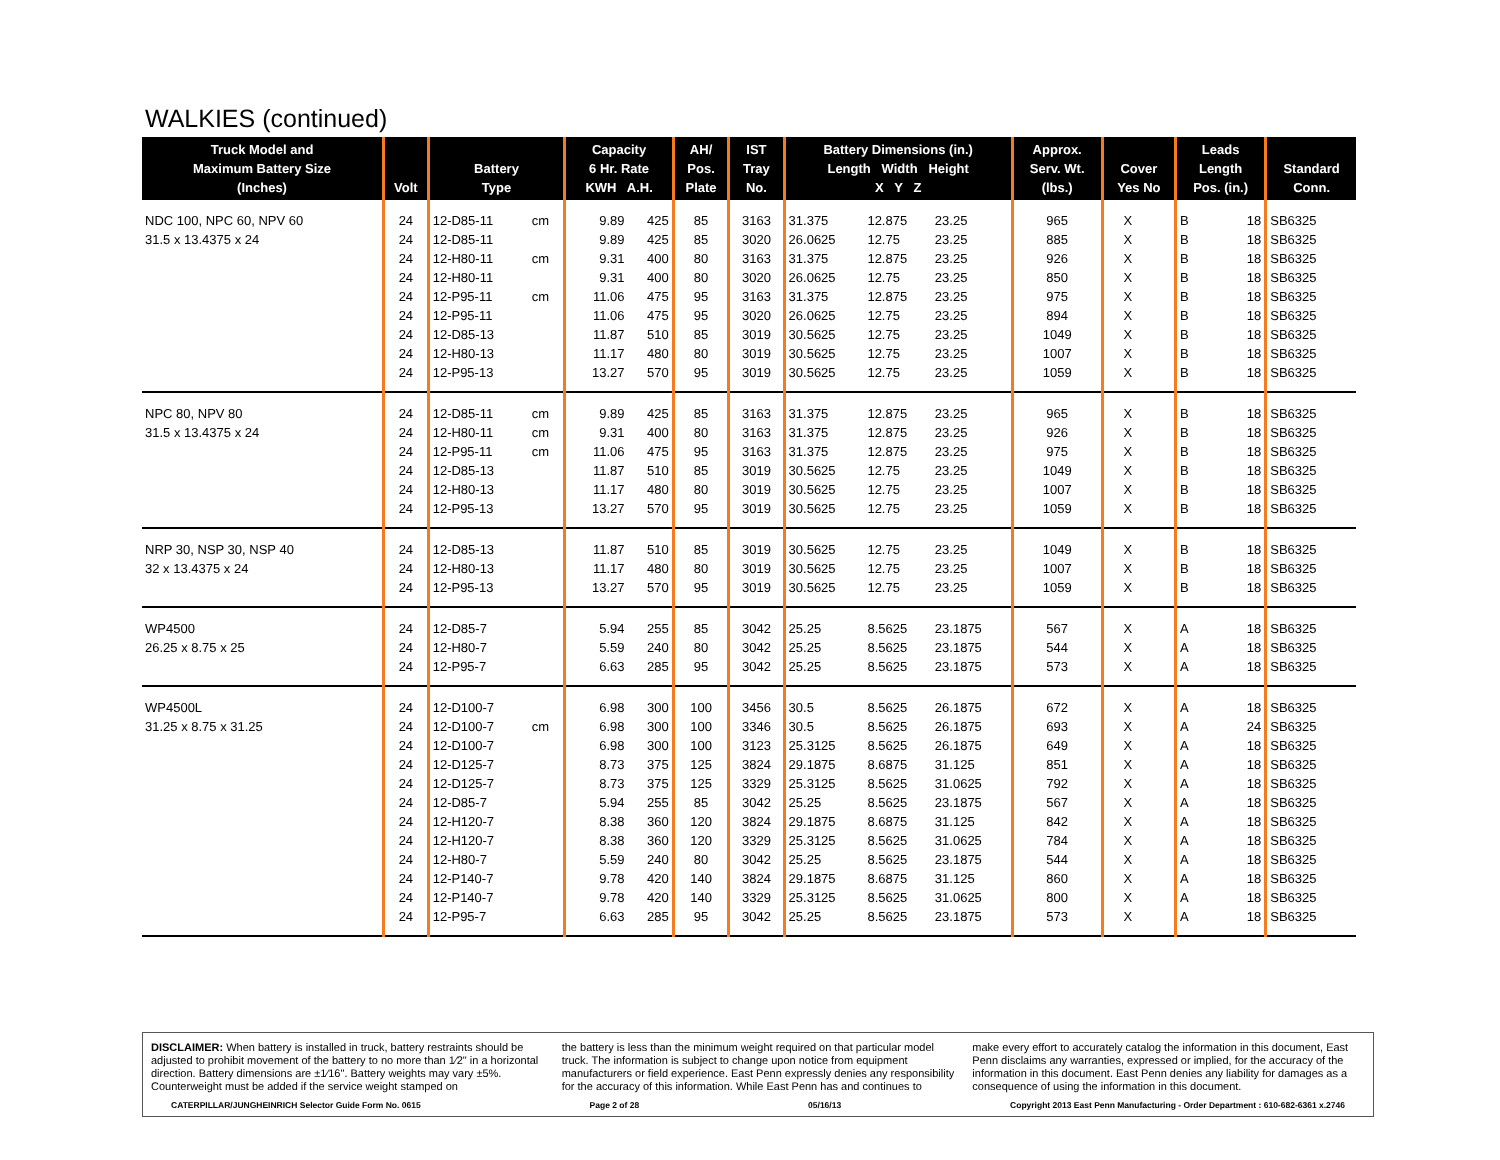WALKIES (continued)
| Truck Model and Maximum Battery Size (Inches) | Volt | Battery Type | | Capacity 6 Hr. Rate KWH A.H. | | AH/ Pos. Plate | IST Tray No. | Battery Dimensions (in.) Length Width Height X Y Z | | | Approx. Serv. Wt. (lbs.) | Cover Yes No | | Leads Length Pos. (in.) | | Standard Conn. |
| --- | --- | --- | --- | --- | --- | --- | --- | --- | --- | --- | --- | --- | --- | --- | --- | --- |
| NDC 100, NPC 60, NPV 60 | 24 | 12-D85-11 | cm | 9.89 | 425 | 85 | 3163 | 31.375 | 12.875 | 23.25 | 965 | X | | B | 18 | SB6325 |
| 31.5 x 13.4375 x 24 | 24 | 12-D85-11 | | 9.89 | 425 | 85 | 3020 | 26.0625 | 12.75 | 23.25 | 885 | X | | B | 18 | SB6325 |
| | 24 | 12-H80-11 | cm | 9.31 | 400 | 80 | 3163 | 31.375 | 12.875 | 23.25 | 926 | X | | B | 18 | SB6325 |
| | 24 | 12-H80-11 | | 9.31 | 400 | 80 | 3020 | 26.0625 | 12.75 | 23.25 | 850 | X | | B | 18 | SB6325 |
| | 24 | 12-P95-11 | cm | 11.06 | 475 | 95 | 3163 | 31.375 | 12.875 | 23.25 | 975 | X | | B | 18 | SB6325 |
| | 24 | 12-P95-11 | | 11.06 | 475 | 95 | 3020 | 26.0625 | 12.75 | 23.25 | 894 | X | | B | 18 | SB6325 |
| | 24 | 12-D85-13 | | 11.87 | 510 | 85 | 3019 | 30.5625 | 12.75 | 23.25 | 1049 | X | | B | 18 | SB6325 |
| | 24 | 12-H80-13 | | 11.17 | 480 | 80 | 3019 | 30.5625 | 12.75 | 23.25 | 1007 | X | | B | 18 | SB6325 |
| | 24 | 12-P95-13 | | 13.27 | 570 | 95 | 3019 | 30.5625 | 12.75 | 23.25 | 1059 | X | | B | 18 | SB6325 |
| NPC 80, NPV 80 | 24 | 12-D85-11 | cm | 9.89 | 425 | 85 | 3163 | 31.375 | 12.875 | 23.25 | 965 | X | | B | 18 | SB6325 |
| 31.5 x 13.4375 x 24 | 24 | 12-H80-11 | cm | 9.31 | 400 | 80 | 3163 | 31.375 | 12.875 | 23.25 | 926 | X | | B | 18 | SB6325 |
| | 24 | 12-P95-11 | cm | 11.06 | 475 | 95 | 3163 | 31.375 | 12.875 | 23.25 | 975 | X | | B | 18 | SB6325 |
| | 24 | 12-D85-13 | | 11.87 | 510 | 85 | 3019 | 30.5625 | 12.75 | 23.25 | 1049 | X | | B | 18 | SB6325 |
| | 24 | 12-H80-13 | | 11.17 | 480 | 80 | 3019 | 30.5625 | 12.75 | 23.25 | 1007 | X | | B | 18 | SB6325 |
| | 24 | 12-P95-13 | | 13.27 | 570 | 95 | 3019 | 30.5625 | 12.75 | 23.25 | 1059 | X | | B | 18 | SB6325 |
| NRP 30, NSP 30, NSP 40 | 24 | 12-D85-13 | | 11.87 | 510 | 85 | 3019 | 30.5625 | 12.75 | 23.25 | 1049 | X | | B | 18 | SB6325 |
| 32 x 13.4375 x 24 | 24 | 12-H80-13 | | 11.17 | 480 | 80 | 3019 | 30.5625 | 12.75 | 23.25 | 1007 | X | | B | 18 | SB6325 |
| | 24 | 12-P95-13 | | 13.27 | 570 | 95 | 3019 | 30.5625 | 12.75 | 23.25 | 1059 | X | | B | 18 | SB6325 |
| WP4500 | 24 | 12-D85-7 | | 5.94 | 255 | 85 | 3042 | 25.25 | 8.5625 | 23.1875 | 567 | X | | A | 18 | SB6325 |
| 26.25 x 8.75 x 25 | 24 | 12-H80-7 | | 5.59 | 240 | 80 | 3042 | 25.25 | 8.5625 | 23.1875 | 544 | X | | A | 18 | SB6325 |
| | 24 | 12-P95-7 | | 6.63 | 285 | 95 | 3042 | 25.25 | 8.5625 | 23.1875 | 573 | X | | A | 18 | SB6325 |
| WP4500L | 24 | 12-D100-7 | | 6.98 | 300 | 100 | 3456 | 30.5 | 8.5625 | 26.1875 | 672 | X | | A | 18 | SB6325 |
| 31.25 x 8.75 x 31.25 | 24 | 12-D100-7 | cm | 6.98 | 300 | 100 | 3346 | 30.5 | 8.5625 | 26.1875 | 693 | X | | A | 24 | SB6325 |
| | 24 | 12-D100-7 | | 6.98 | 300 | 100 | 3123 | 25.3125 | 8.5625 | 26.1875 | 649 | X | | A | 18 | SB6325 |
| | 24 | 12-D125-7 | | 8.73 | 375 | 125 | 3824 | 29.1875 | 8.6875 | 31.125 | 851 | X | | A | 18 | SB6325 |
| | 24 | 12-D125-7 | | 8.73 | 375 | 125 | 3329 | 25.3125 | 8.5625 | 31.0625 | 792 | X | | A | 18 | SB6325 |
| | 24 | 12-D85-7 | | 5.94 | 255 | 85 | 3042 | 25.25 | 8.5625 | 23.1875 | 567 | X | | A | 18 | SB6325 |
| | 24 | 12-H120-7 | | 8.38 | 360 | 120 | 3824 | 29.1875 | 8.6875 | 31.125 | 842 | X | | A | 18 | SB6325 |
| | 24 | 12-H120-7 | | 8.38 | 360 | 120 | 3329 | 25.3125 | 8.5625 | 31.0625 | 784 | X | | A | 18 | SB6325 |
| | 24 | 12-H80-7 | | 5.59 | 240 | 80 | 3042 | 25.25 | 8.5625 | 23.1875 | 544 | X | | A | 18 | SB6325 |
| | 24 | 12-P140-7 | | 9.78 | 420 | 140 | 3824 | 29.1875 | 8.6875 | 31.125 | 860 | X | | A | 18 | SB6325 |
| | 24 | 12-P140-7 | | 9.78 | 420 | 140 | 3329 | 25.3125 | 8.5625 | 31.0625 | 800 | X | | A | 18 | SB6325 |
| | 24 | 12-P95-7 | | 6.63 | 285 | 95 | 3042 | 25.25 | 8.5625 | 23.1875 | 573 | X | | A | 18 | SB6325 |
DISCLAIMER: When battery is installed in truck, battery restraints should be adjusted to prohibit movement of the battery to no more than 1⁄2" in a horizontal direction. Battery dimensions are ±1⁄16". Battery weights may vary ±5%. Counterweight must be added if the service weight stamped on
the battery is less than the minimum weight required on that particular model truck. The information is subject to change upon notice from equipment manufacturers or field experience. East Penn expressly denies any responsibility for the accuracy of this information. While East Penn has and continues to
make every effort to accurately catalog the information in this document, East Penn disclaims any warranties, expressed or implied, for the accuracy of the information in this document. East Penn denies any liability for damages as a consequence of using the information in this document.
CATERPILLAR/JUNGHEINRICH Selector Guide Form No. 0615 Page 2 of 28 05/16/13 Copyright 2013 East Penn Manufacturing - Order Department : 610-682-6361 x.2746